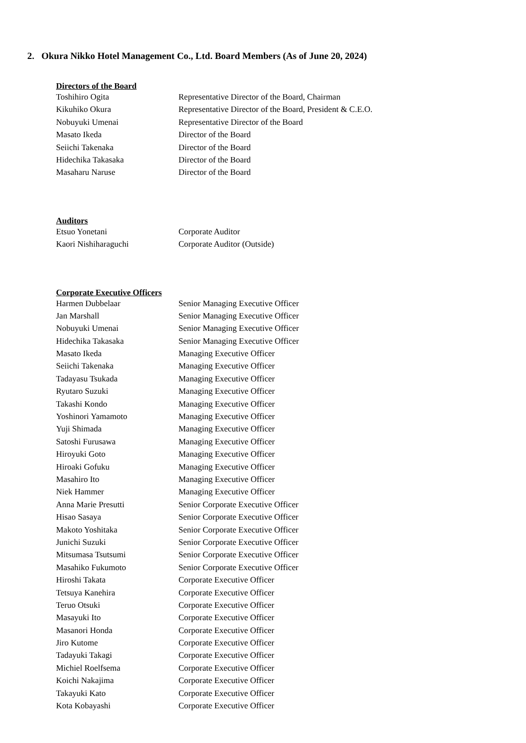2. Okura Nikko Hotel Management Co., Ltd. Board Members (As of June 20, 2024)
Directors of the Board
| Toshihiro Ogita | Representative Director of the Board, Chairman |
| Kikuhiko Okura | Representative Director of the Board, President & C.E.O. |
| Nobuyuki Umenai | Representative Director of the Board |
| Masato Ikeda | Director of the Board |
| Seiichi Takenaka | Director of the Board |
| Hidechika Takasaka | Director of the Board |
| Masaharu Naruse | Director of the Board |
Auditors
| Etsuo Yonetani | Corporate Auditor |
| Kaori Nishiharaguchi | Corporate Auditor (Outside) |
Corporate Executive Officers
| Harmen Dubbelaar | Senior Managing Executive Officer |
| Jan Marshall | Senior Managing Executive Officer |
| Nobuyuki Umenai | Senior Managing Executive Officer |
| Hidechika Takasaka | Senior Managing Executive Officer |
| Masato Ikeda | Managing Executive Officer |
| Seiichi Takenaka | Managing Executive Officer |
| Tadayasu Tsukada | Managing Executive Officer |
| Ryutaro Suzuki | Managing Executive Officer |
| Takashi Kondo | Managing Executive Officer |
| Yoshinori Yamamoto | Managing Executive Officer |
| Yuji Shimada | Managing Executive Officer |
| Satoshi Furusawa | Managing Executive Officer |
| Hiroyuki Goto | Managing Executive Officer |
| Hiroaki Gofuku | Managing Executive Officer |
| Masahiro Ito | Managing Executive Officer |
| Niek Hammer | Managing Executive Officer |
| Anna Marie Presutti | Senior Corporate Executive Officer |
| Hisao Sasaya | Senior Corporate Executive Officer |
| Makoto Yoshitaka | Senior Corporate Executive Officer |
| Junichi Suzuki | Senior Corporate Executive Officer |
| Mitsumasa Tsutsumi | Senior Corporate Executive Officer |
| Masahiko Fukumoto | Senior Corporate Executive Officer |
| Hiroshi Takata | Corporate Executive Officer |
| Tetsuya Kanehira | Corporate Executive Officer |
| Teruo Otsuki | Corporate Executive Officer |
| Masayuki Ito | Corporate Executive Officer |
| Masanori Honda | Corporate Executive Officer |
| Jiro Kutome | Corporate Executive Officer |
| Tadayuki Takagi | Corporate Executive Officer |
| Michiel Roelfsema | Corporate Executive Officer |
| Koichi Nakajima | Corporate Executive Officer |
| Takayuki Kato | Corporate Executive Officer |
| Kota Kobayashi | Corporate Executive Officer |